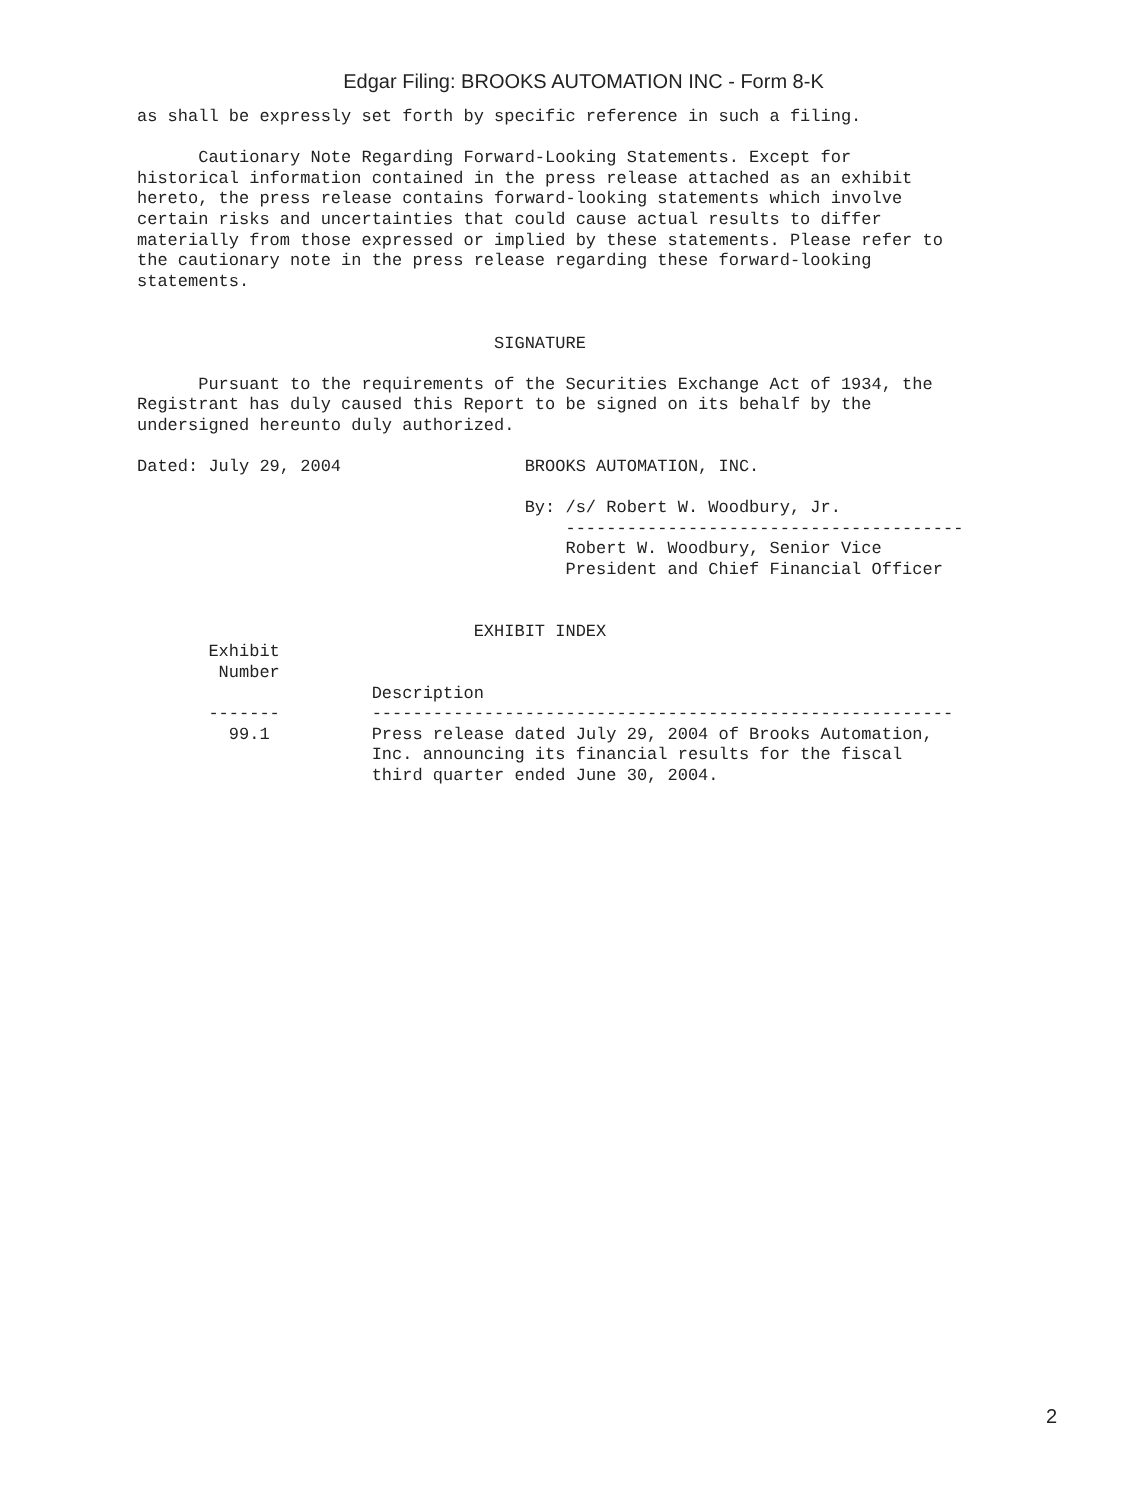Edgar Filing: BROOKS AUTOMATION INC - Form 8-K
as shall be expressly set forth by specific reference in such a filing.

      Cautionary Note Regarding Forward-Looking Statements. Except for
historical information contained in the press release attached as an exhibit
hereto, the press release contains forward-looking statements which involve
certain risks and uncertainties that could cause actual results to differ
materially from those expressed or implied by these statements. Please refer to
the cautionary note in the press release regarding these forward-looking
statements.


                                   SIGNATURE

      Pursuant to the requirements of the Securities Exchange Act of 1934, the
Registrant has duly caused this Report to be signed on its behalf by the
undersigned hereunto duly authorized.

Dated: July 29, 2004                  BROOKS AUTOMATION, INC.

                                      By: /s/ Robert W. Woodbury, Jr.
                                          ---------------------------------------
                                          Robert W. Woodbury, Senior Vice
                                          President and Chief Financial Officer


                                 EXHIBIT INDEX
| Exhibit Number | Description |
| --- | --- |
| ------- | --------------------------------------------------------- |
| 99.1 | Press release dated July 29, 2004 of Brooks Automation, Inc. announcing its financial results for the fiscal third quarter ended June 30, 2004. |
2